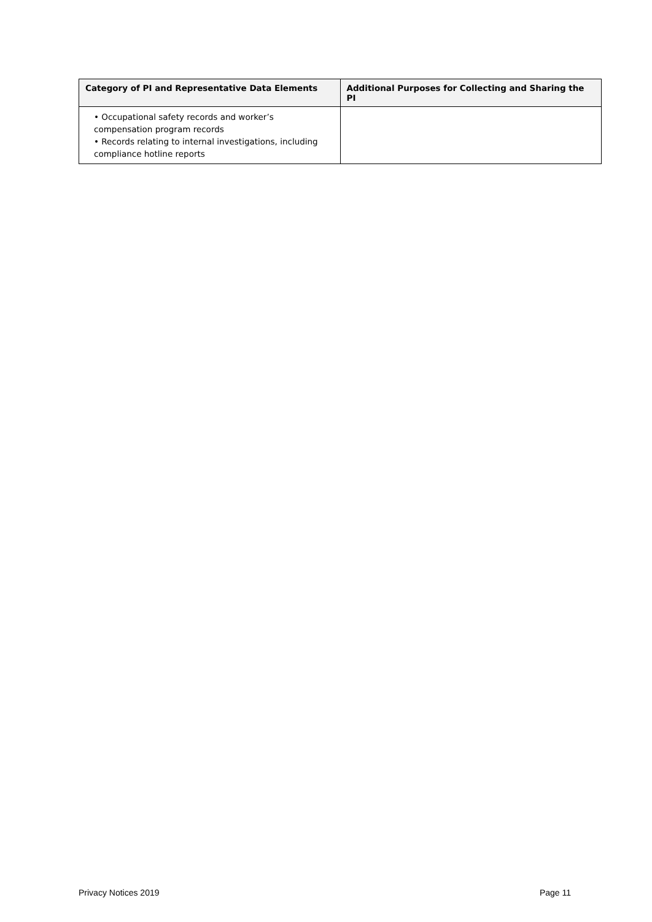| Category of PI and Representative Data Elements | Additional Purposes for Collecting and Sharing the PI |
| --- | --- |
| • Occupational safety records and worker’s compensation program records • Records relating to internal investigations, including compliance hotline reports | |
Privacy Notices 2019 Page 11